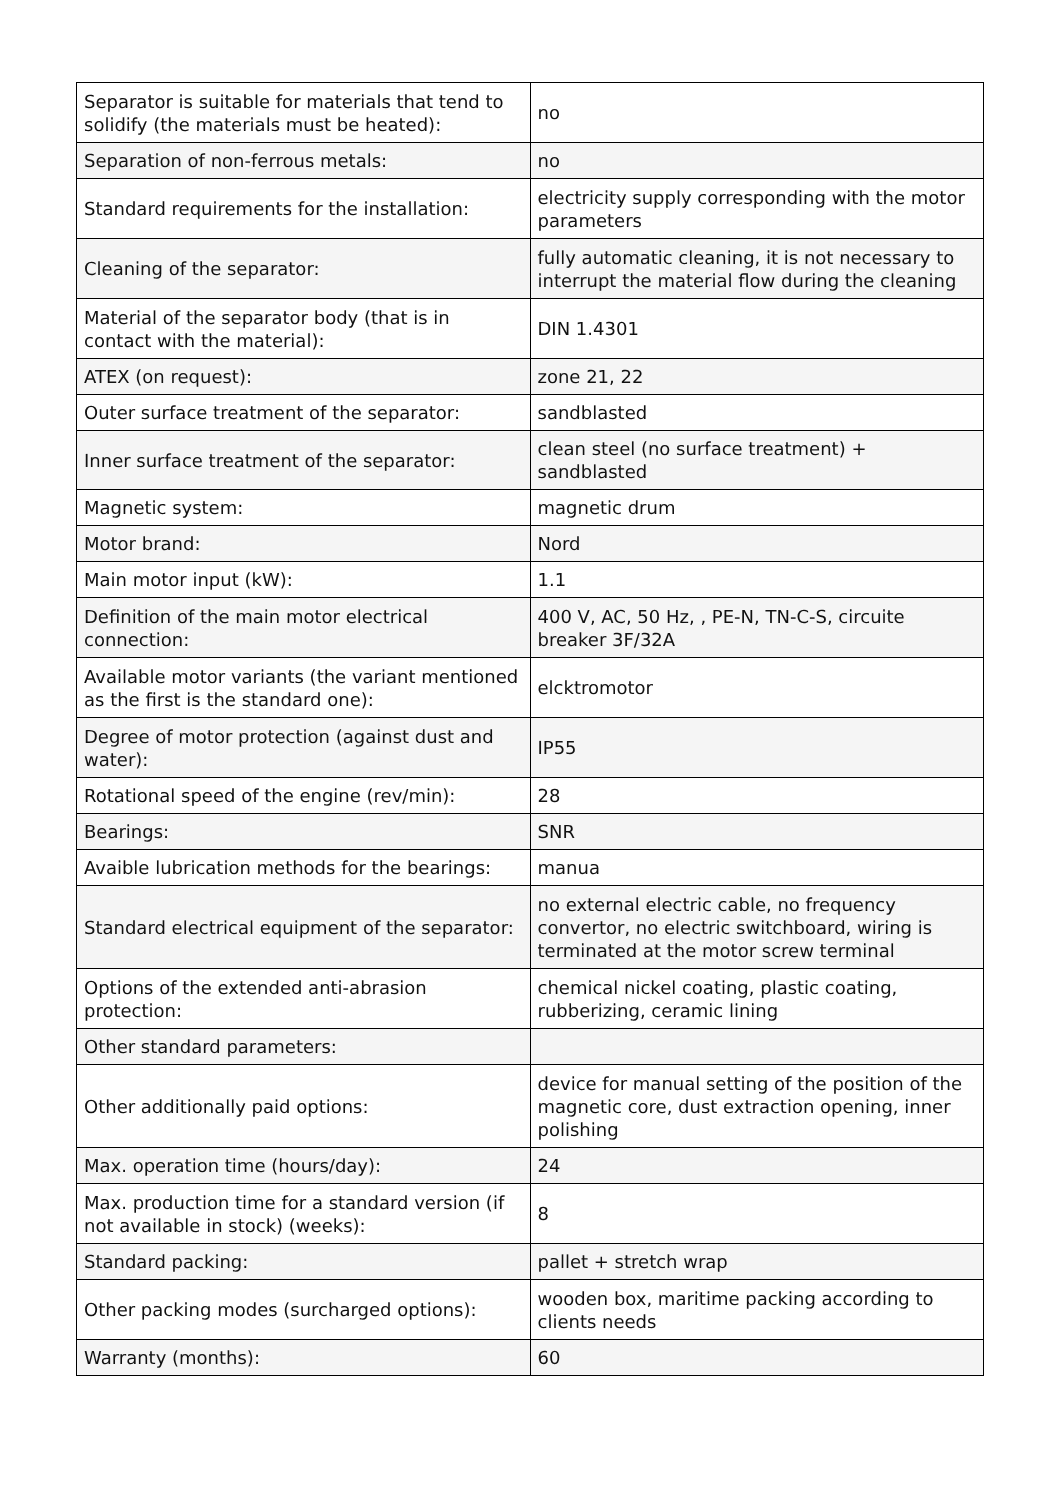| Separator is suitable for materials that tend to solidify (the materials must be heated): | no |
| Separation of non-ferrous metals: | no |
| Standard requirements for the installation: | electricity supply corresponding with the motor parameters |
| Cleaning of the separator: | fully automatic cleaning, it is not necessary to interrupt the material flow during the cleaning |
| Material of the separator body (that is in contact with the material): | DIN 1.4301 |
| ATEX (on request): | zone 21, 22 |
| Outer surface treatment of the separator: | sandblasted |
| Inner surface treatment of the separator: | clean steel (no surface treatment) + sandblasted |
| Magnetic system: | magnetic drum |
| Motor brand: | Nord |
| Main motor input (kW): | 1.1 |
| Definition of the main motor electrical connection: | 400 V, AC, 50 Hz, , PE-N, TN-C-S, circuite breaker 3F/32A |
| Available motor variants (the variant mentioned as the first is the standard one): | elcktromotor |
| Degree of motor protection (against dust and water): | IP55 |
| Rotational speed of the engine (rev/min): | 28 |
| Bearings: | SNR |
| Avaible lubrication methods for the bearings: | manua |
| Standard electrical equipment of the separator: | no external electric cable, no frequency convertor, no electric switchboard, wiring is terminated at the motor screw terminal |
| Options of the extended anti-abrasion protection: | chemical nickel coating, plastic coating, rubberizing, ceramic lining |
| Other standard parameters: | |
| Other additionally paid options: | device for manual setting of the position of the magnetic core, dust extraction opening, inner polishing |
| Max. operation time (hours/day): | 24 |
| Max. production time for a standard version (if not available in stock) (weeks): | 8 |
| Standard packing: | pallet + stretch wrap |
| Other packing modes (surcharged options): | wooden box, maritime packing according to clients needs |
| Warranty (months): | 60 |